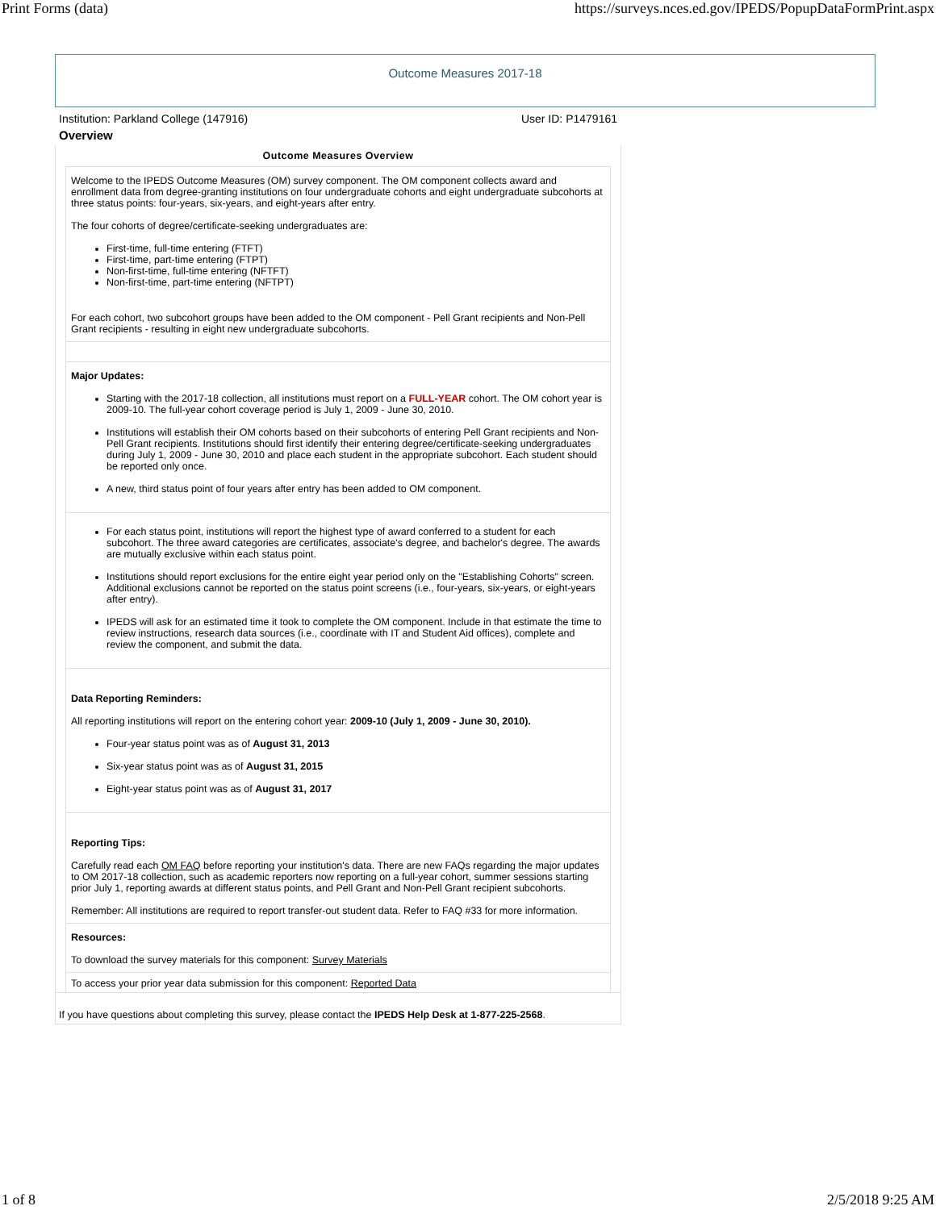Print Forms (data) https://surveys.nces.ed.gov/IPEDS/PopupDataFormPrint.aspx
Outcome Measures 2017-18
Institution: Parkland College (147916) User ID: P1479161
Overview
Outcome Measures Overview
Welcome to the IPEDS Outcome Measures (OM) survey component. The OM component collects award and enrollment data from degree-granting institutions on four undergraduate cohorts and eight undergraduate subcohorts at three status points: four-years, six-years, and eight-years after entry.
The four cohorts of degree/certificate-seeking undergraduates are:
First-time, full-time entering (FTFT)
First-time, part-time entering (FTPT)
Non-first-time, full-time entering (NFTFT)
Non-first-time, part-time entering (NFTPT)
For each cohort, two subcohort groups have been added to the OM component - Pell Grant recipients and Non-Pell Grant recipients - resulting in eight new undergraduate subcohorts.
Major Updates:
Starting with the 2017-18 collection, all institutions must report on a FULL-YEAR cohort. The OM cohort year is 2009-10. The full-year cohort coverage period is July 1, 2009 - June 30, 2010.
Institutions will establish their OM cohorts based on their subcohorts of entering Pell Grant recipients and Non-Pell Grant recipients. Institutions should first identify their entering degree/certificate-seeking undergraduates during July 1, 2009 - June 30, 2010 and place each student in the appropriate subcohort. Each student should be reported only once.
A new, third status point of four years after entry has been added to OM component.
For each status point, institutions will report the highest type of award conferred to a student for each subcohort. The three award categories are certificates, associate's degree, and bachelor's degree. The awards are mutually exclusive within each status point.
Institutions should report exclusions for the entire eight year period only on the "Establishing Cohorts" screen. Additional exclusions cannot be reported on the status point screens (i.e., four-years, six-years, or eight-years after entry).
IPEDS will ask for an estimated time it took to complete the OM component. Include in that estimate the time to review instructions, research data sources (i.e., coordinate with IT and Student Aid offices), complete and review the component, and submit the data.
Data Reporting Reminders:
All reporting institutions will report on the entering cohort year: 2009-10 (July 1, 2009 - June 30, 2010).
Four-year status point was as of August 31, 2013
Six-year status point was as of August 31, 2015
Eight-year status point was as of August 31, 2017
Reporting Tips:
Carefully read each OM FAQ before reporting your institution's data. There are new FAQs regarding the major updates to OM 2017-18 collection, such as academic reporters now reporting on a full-year cohort, summer sessions starting prior July 1, reporting awards at different status points, and Pell Grant and Non-Pell Grant recipient subcohorts.
Remember: All institutions are required to report transfer-out student data. Refer to FAQ #33 for more information.
Resources:
To download the survey materials for this component: Survey Materials
To access your prior year data submission for this component: Reported Data
If you have questions about completing this survey, please contact the IPEDS Help Desk at 1-877-225-2568.
1 of 8 2/5/2018 9:25 AM